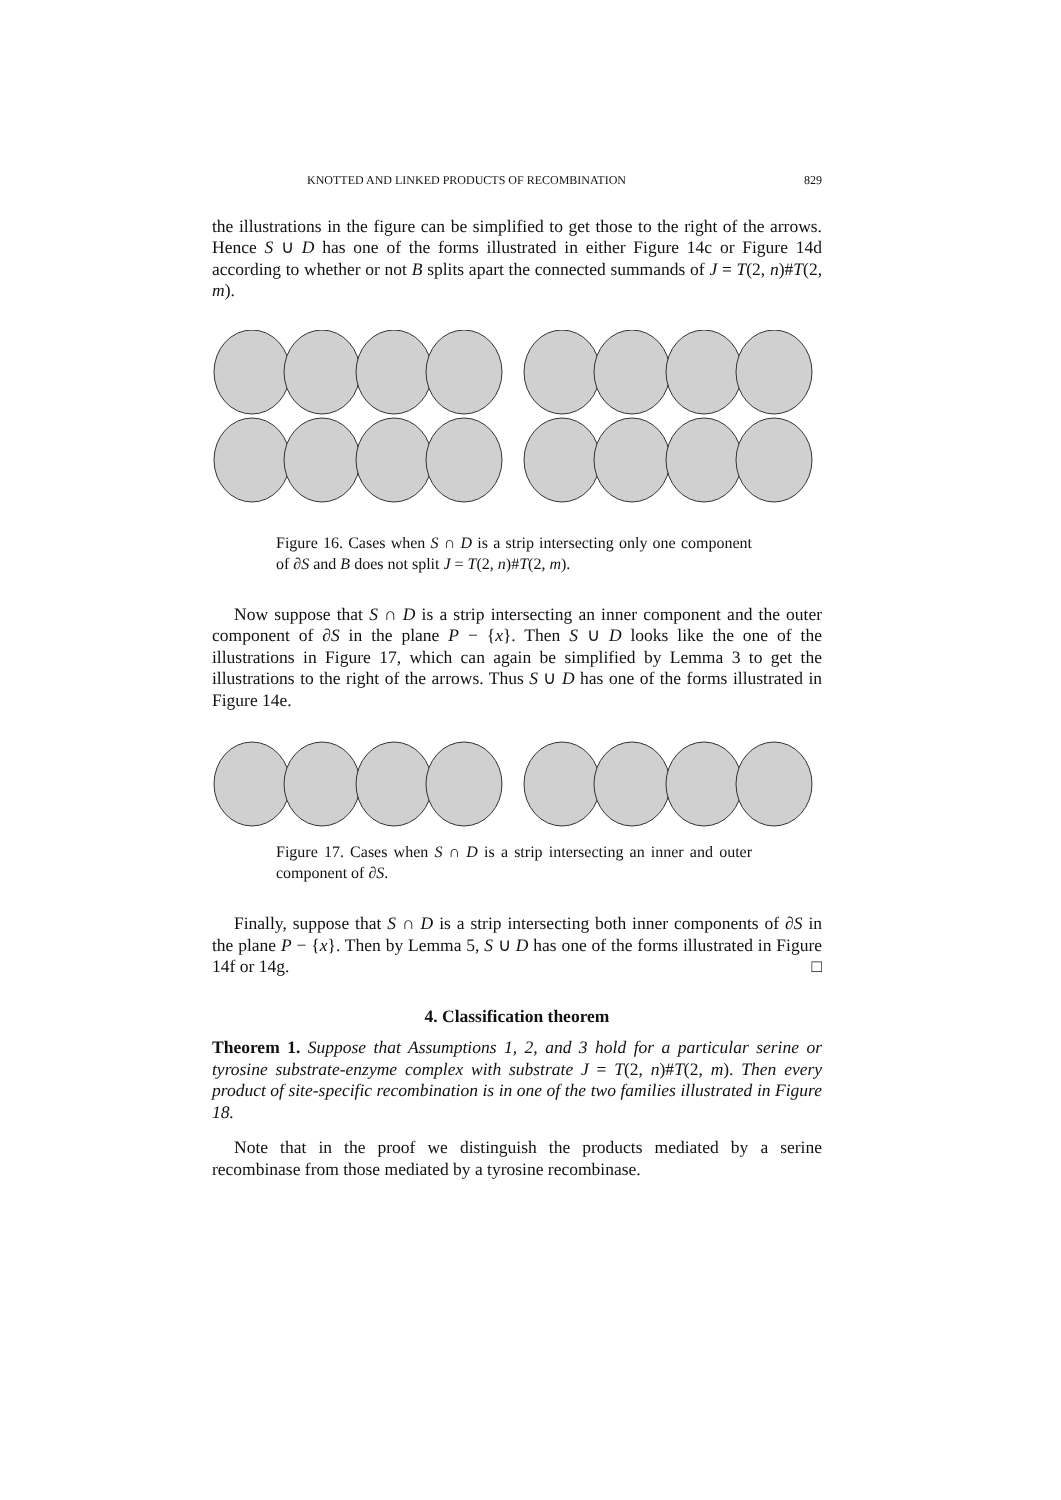KNOTTED AND LINKED PRODUCTS OF RECOMBINATION 829
the illustrations in the figure can be simplified to get those to the right of the arrows. Hence S ∪ D has one of the forms illustrated in either Figure 14c or Figure 14d according to whether or not B splits apart the connected summands of J = T(2, n)#T(2, m).
Figure 16. Cases when S ∩ D is a strip intersecting only one component of ∂S and B does not split J = T(2, n)#T(2, m).
Now suppose that S ∩ D is a strip intersecting an inner component and the outer component of ∂S in the plane P − {x}. Then S ∪ D looks like the one of the illustrations in Figure 17, which can again be simplified by Lemma 3 to get the illustrations to the right of the arrows. Thus S ∪ D has one of the forms illustrated in Figure 14e.
Figure 17. Cases when S ∩ D is a strip intersecting an inner and outer component of ∂S.
Finally, suppose that S ∩ D is a strip intersecting both inner components of ∂S in the plane P − {x}. Then by Lemma 5, S ∪ D has one of the forms illustrated in Figure 14f or 14g. □
4. Classification theorem
Theorem 1. Suppose that Assumptions 1, 2, and 3 hold for a particular serine or tyrosine substrate-enzyme complex with substrate J = T(2, n)#T(2, m). Then every product of site-specific recombination is in one of the two families illustrated in Figure 18.
Note that in the proof we distinguish the products mediated by a serine recombinase from those mediated by a tyrosine recombinase.